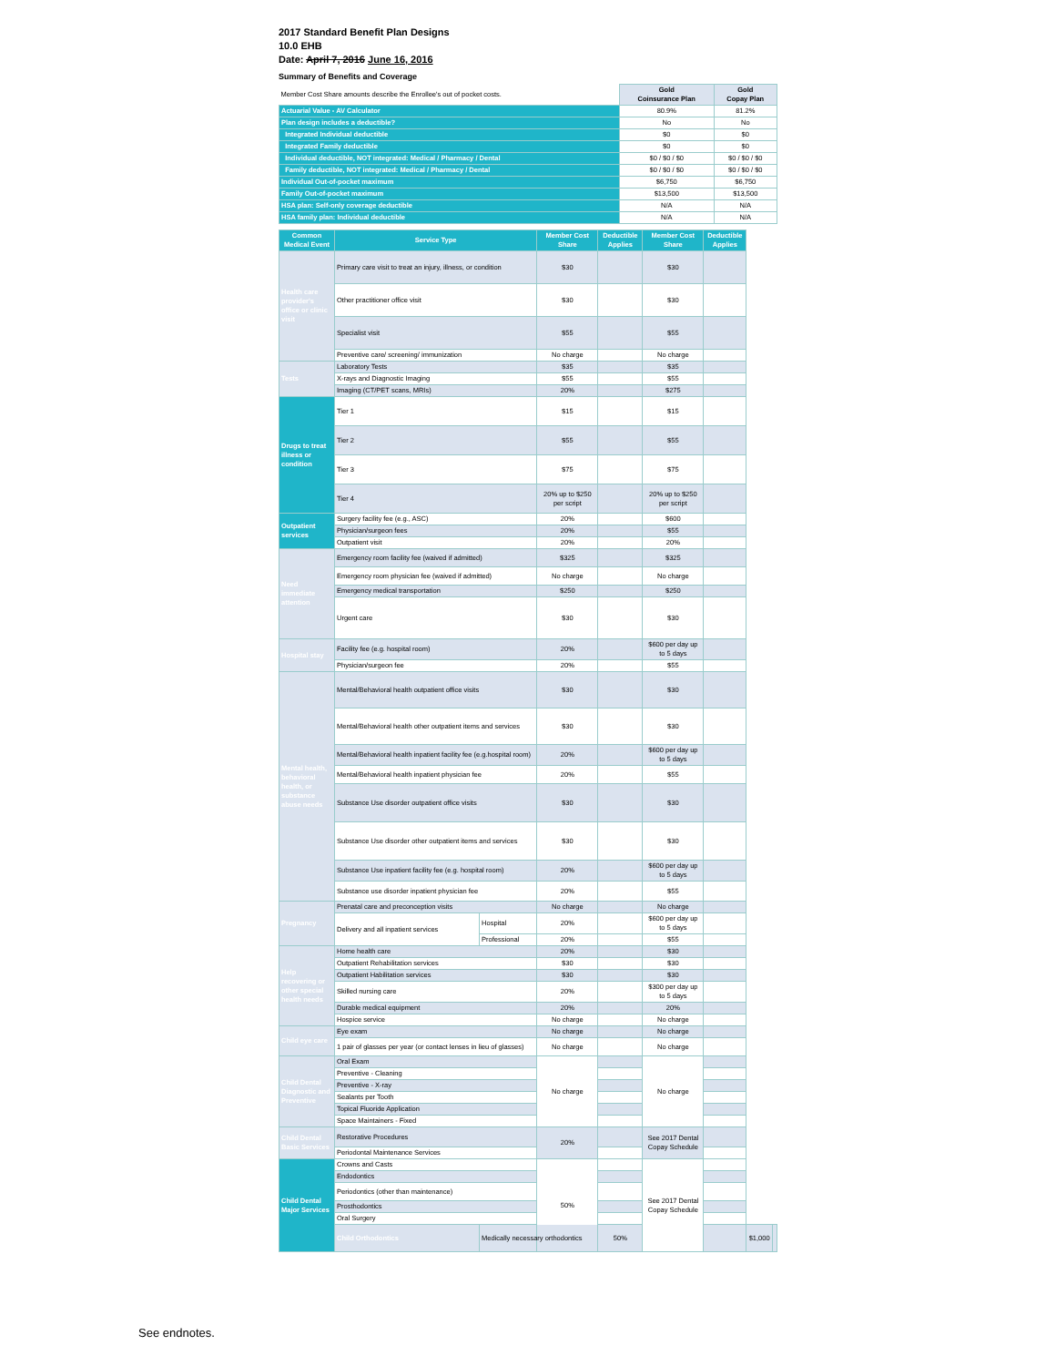2017 Standard Benefit Plan Designs
10.0 EHB
Date: April 7, 2016 June 16, 2016
Summary of Benefits and Coverage
| Member Cost Share amounts describe the Enrollee's out of pocket costs. | Gold Coinsurance Plan | Gold Copay Plan |
| Actuarial Value - AV Calculator | 80.9% | 81.2% |
| Plan design includes a deductible? | No | No |
| Integrated Individual deductible | $0 | $0 |
| Integrated Family deductible | $0 | $0 |
| Individual deductible, NOT integrated: Medical / Pharmacy / Dental | $0 / $0 / $0 | $0 / $0 / $0 |
| Family deductible, NOT integrated: Medical / Pharmacy / Dental | $0 / $0 / $0 | $0 / $0 / $0 |
| Individual Out-of-pocket maximum | $6,750 | $6,750 |
| Family Out-of-pocket maximum | $13,500 | $13,500 |
| HSA plan: Self-only coverage deductible | N/A | N/A |
| HSA family plan: Individual deductible | N/A | N/A |
| Common Medical Event | Service Type | | Member Cost Share | Deductible Applies | Member Cost Share | Deductible Applies | | |
| --- | --- | --- | --- | --- | --- | --- | --- | --- |
| Health care provider's office or clinic visit | Primary care visit to treat an injury, illness, or condition | | $30 | | $30 | | | |
| | Other practitioner office visit | | $30 | | $30 | | | |
| | Specialist visit | | $55 | | $55 | | | |
| | Preventive care/ screening/ immunization | | No charge | | No charge | | | |
| Tests | Laboratory Tests | | $35 | | $35 | | | |
| | X-rays and Diagnostic Imaging | | $55 | | $55 | | | |
| | Imaging (CT/PET scans, MRIs) | | 20% | | $275 | | | |
| Drugs to treat illness or condition | Tier 1 | | $15 | | $15 | | | |
| | Tier 2 | | $55 | | $55 | | | |
| | Tier 3 | | $75 | | $75 | | | |
| | Tier 4 | | 20% up to $250 per script | | 20% up to $250 per script | | | |
| Outpatient services | Surgery facility fee (e.g., ASC) | | 20% | | $600 | | | |
| | Physician/surgeon fees | | 20% | | $55 | | | |
| | Outpatient visit | | 20% | | 20% | | | |
| Need immediate attention | Emergency room facility fee (waived if admitted) | | $325 | | $325 | | | |
| | Emergency room physician fee (waived if admitted) | | No charge | | No charge | | | |
| | Emergency medical transportation | | $250 | | $250 | | | |
| | Urgent care | | $30 | | $30 | | | |
| Hospital stay | Facility fee (e.g. hospital room) | | 20% | | $600 per day up to 5 days | | | |
| | Physician/surgeon fee | | 20% | | $55 | | | |
| Mental health, behavioral health, or substance abuse needs | Mental/Behavioral health outpatient office visits | | $30 | | $30 | | | |
| | Mental/Behavioral health other outpatient items and services | | $30 | | $30 | | | |
| | Mental/Behavioral health inpatient facility fee (e.g.hospital room) | | 20% | | $600 per day up to 5 days | | | |
| | Mental/Behavioral health inpatient physician fee | | 20% | | $55 | | | |
| | Substance Use disorder outpatient office visits | | $30 | | $30 | | | |
| | Substance Use disorder other outpatient items and services | | $30 | | $30 | | | |
| | Substance Use inpatient facility fee (e.g. hospital room) | | 20% | | $600 per day up to 5 days | | | |
| | Substance use disorder inpatient physician fee | | 20% | | $55 | | | |
| Pregnancy | Prenatal care and preconception visits | | No charge | | No charge | | | |
| | Delivery and all inpatient services | Hospital | 20% | | $600 per day up to 5 days | | | |
| | | Professional | 20% | | $55 | | | |
| Help recovering or other special health needs | Home health care | | 20% | | $30 | | | |
| | Outpatient Rehabilitation services | | $30 | | $30 | | | |
| | Outpatient Habilitation services | | $30 | | $30 | | | |
| | Skilled nursing care | | 20% | | $300 per day up to 5 days | | | |
| | Durable medical equipment | | 20% | | 20% | | | |
| | Hospice service | | No charge | | No charge | | | |
| Child eye care | Eye exam | | No charge | | No charge | | | |
| | 1 pair of glasses per year (or contact lenses in lieu of glasses) | | No charge | | No charge | | | |
| Child Dental Diagnostic and Preventive | Oral Exam | | No charge | | No charge | | | |
| | Preventive - Cleaning | | | | | | | |
| | Preventive - X-ray | | | | | | | |
| | Sealants per Tooth | | | | | | | |
| | Topical Fluoride Application | | | | | | | |
| | Space Maintainers - Fixed | | | | | | | |
| Child Dental Basic Services | Restorative Procedures | | 20% | | See 2017 Dental Copay Schedule | | | |
| | Periodontal Maintenance Services | | | | | | | |
| Child Dental Major Services | Crowns and Casts | | 50% | | See 2017 Dental Copay Schedule | | | |
| | Endodontics | | | | | | | |
| | Periodontics (other than maintenance) | | | | | | | |
| | Prosthodontics | | | | | | | |
| | Oral Surgery | | | | | | | |
| | Child Orthodontics | Medically necessary orthodontics | | 50% | | | $1,000 | |
See endnotes.